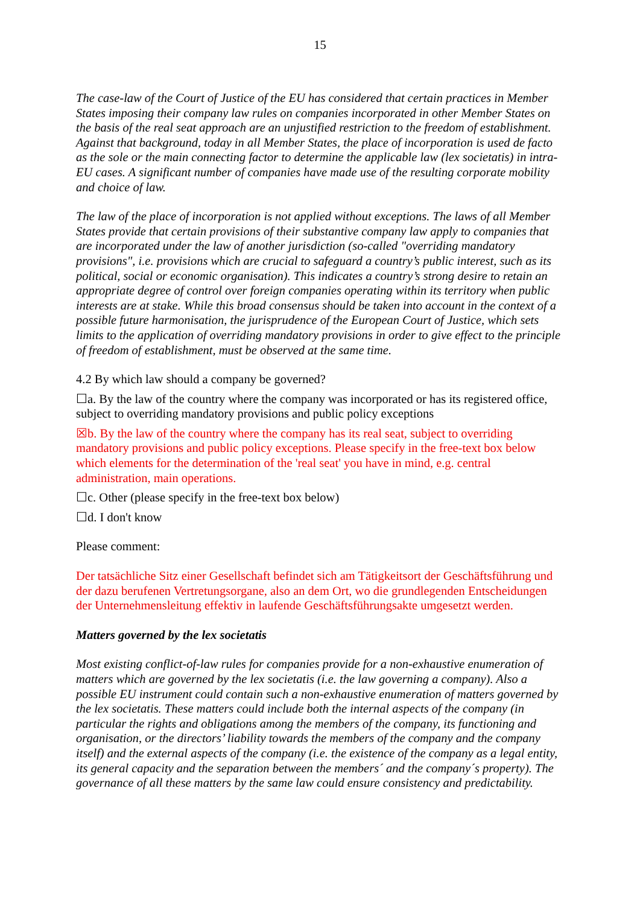15
The case-law of the Court of Justice of the EU has considered that certain practices in Member States imposing their company law rules on companies incorporated in other Member States on the basis of the real seat approach are an unjustified restriction to the freedom of establishment. Against that background, today in all Member States, the place of incorporation is used de facto as the sole or the main connecting factor to determine the applicable law (lex societatis) in intra-EU cases. A significant number of companies have made use of the resulting corporate mobility and choice of law.
The law of the place of incorporation is not applied without exceptions. The laws of all Member States provide that certain provisions of their substantive company law apply to companies that are incorporated under the law of another jurisdiction (so-called "overriding mandatory provisions", i.e. provisions which are crucial to safeguard a country’s public interest, such as its political, social or economic organisation). This indicates a country’s strong desire to retain an appropriate degree of control over foreign companies operating within its territory when public interests are at stake. While this broad consensus should be taken into account in the context of a possible future harmonisation, the jurisprudence of the European Court of Justice, which sets limits to the application of overriding mandatory provisions in order to give effect to the principle of freedom of establishment, must be observed at the same time.
4.2 By which law should a company be governed?
☐a. By the law of the country where the company was incorporated or has its registered office, subject to overriding mandatory provisions and public policy exceptions
☒b. By the law of the country where the company has its real seat, subject to overriding mandatory provisions and public policy exceptions. Please specify in the free-text box below which elements for the determination of the 'real seat' you have in mind, e.g. central administration, main operations.
☐c. Other (please specify in the free-text box below)
☐d. I don't know
Please comment:
Der tatsächliche Sitz einer Gesellschaft befindet sich am Tätigkeitsort der Geschäftsführung und der dazu berufenen Vertretungsorgane, also an dem Ort, wo die grundlegenden Entscheidungen der Unternehmensleitung effektiv in laufende Geschäftsführungsakte umgesetzt werden.
Matters governed by the lex societatis
Most existing conflict-of-law rules for companies provide for a non-exhaustive enumeration of matters which are governed by the lex societatis (i.e. the law governing a company). Also a possible EU instrument could contain such a non-exhaustive enumeration of matters governed by the lex societatis. These matters could include both the internal aspects of the company (in particular the rights and obligations among the members of the company, its functioning and organisation, or the directors’ liability towards the members of the company and the company itself) and the external aspects of the company (i.e. the existence of the company as a legal entity, its general capacity and the separation between the members´ and the company´s property). The governance of all these matters by the same law could ensure consistency and predictability.